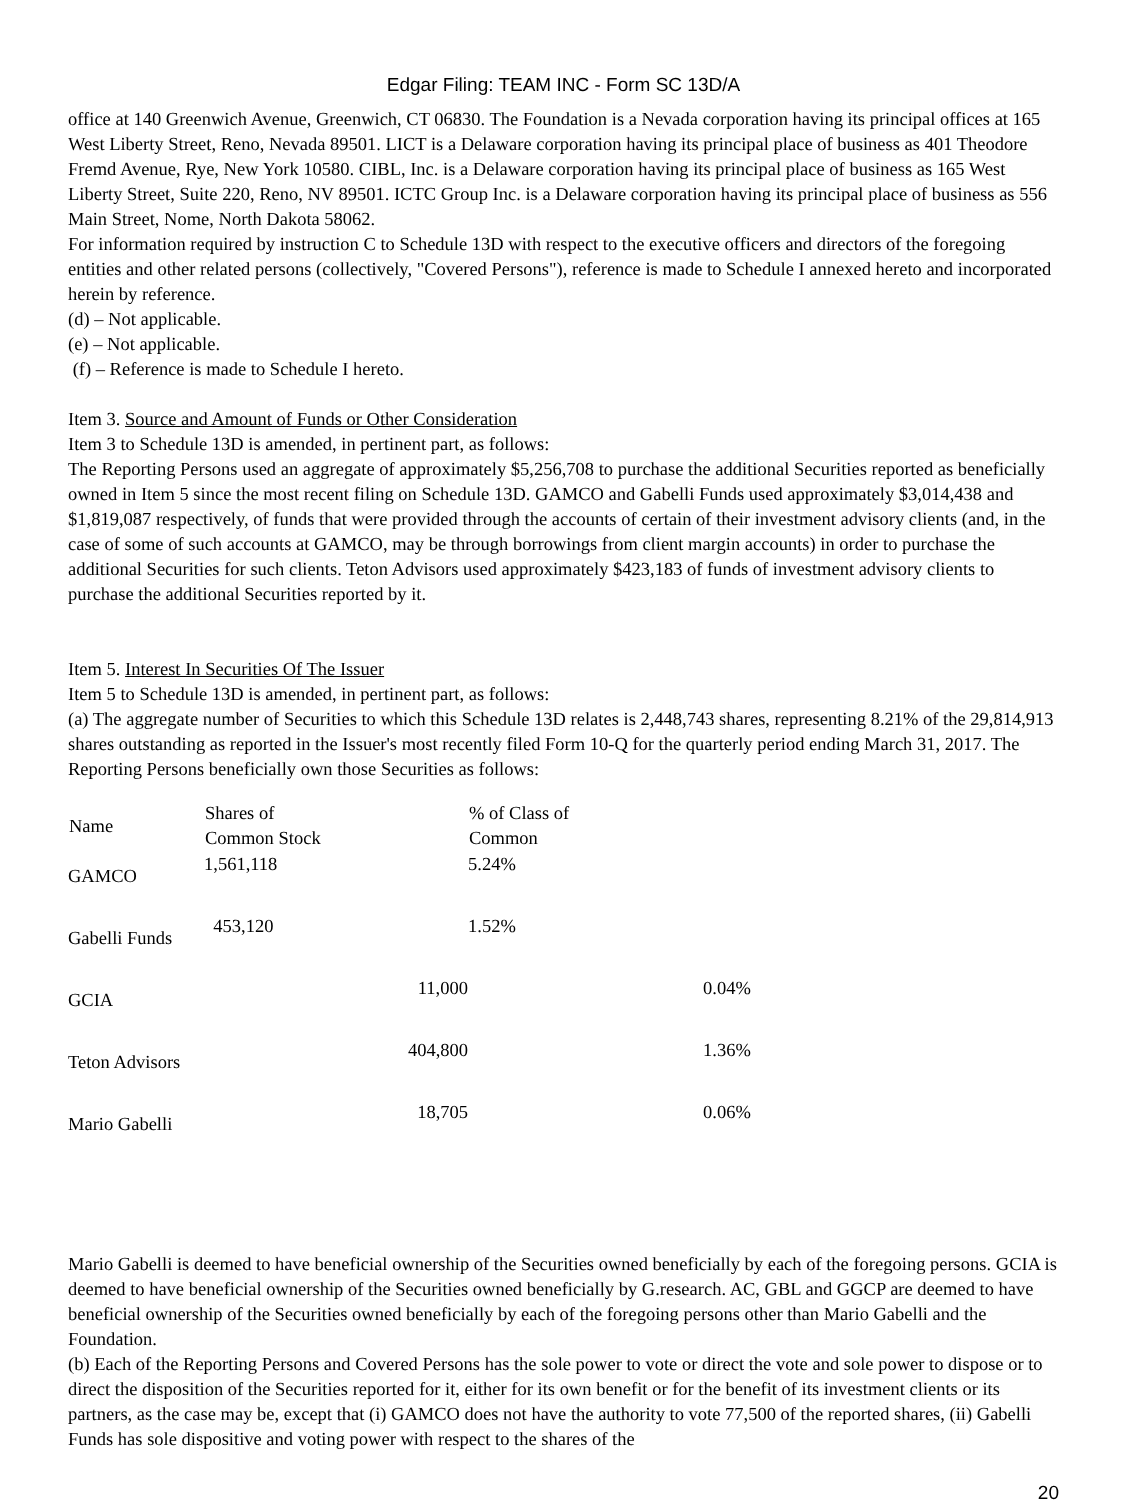Edgar Filing: TEAM INC - Form SC 13D/A
office at 140 Greenwich Avenue, Greenwich, CT 06830. The Foundation is a Nevada corporation having its principal offices at 165 West Liberty Street, Reno, Nevada 89501. LICT is a Delaware corporation having its principal place of business as 401 Theodore Fremd Avenue, Rye, New York 10580. CIBL, Inc. is a Delaware corporation having its principal place of business as 165 West Liberty Street, Suite 220, Reno, NV 89501. ICTC Group Inc. is a Delaware corporation having its principal place of business as 556 Main Street, Nome, North Dakota 58062.
For information required by instruction C to Schedule 13D with respect to the executive officers and directors of the foregoing entities and other related persons (collectively, "Covered Persons"), reference is made to Schedule I annexed hereto and incorporated herein by reference.
(d) – Not applicable.
(e) – Not applicable.
(f) – Reference is made to Schedule I hereto.
Item 3. Source and Amount of Funds or Other Consideration
Item 3 to Schedule 13D is amended, in pertinent part, as follows:
The Reporting Persons used an aggregate of approximately $5,256,708 to purchase the additional Securities reported as beneficially owned in Item 5 since the most recent filing on Schedule 13D. GAMCO and Gabelli Funds used approximately $3,014,438 and $1,819,087 respectively, of funds that were provided through the accounts of certain of their investment advisory clients (and, in the case of some of such accounts at GAMCO, may be through borrowings from client margin accounts) in order to purchase the additional Securities for such clients. Teton Advisors used approximately $423,183 of funds of investment advisory clients to purchase the additional Securities reported by it.
Item 5. Interest In Securities Of The Issuer
Item 5 to Schedule 13D is amended, in pertinent part, as follows:
(a) The aggregate number of Securities to which this Schedule 13D relates is 2,448,743 shares, representing 8.21% of the 29,814,913 shares outstanding as reported in the Issuer's most recently filed Form 10-Q for the quarterly period ending March 31, 2017. The Reporting Persons beneficially own those Securities as follows:
| Name | Shares of Common Stock | % of Class of Common |
| --- | --- | --- |
| GAMCO | 1,561,118 | 5.24% |
| Gabelli Funds | 453,120 | 1.52% |
| GCIA | 11,000 | 0.04% |
| Teton Advisors | 404,800 | 1.36% |
| Mario Gabelli | 18,705 | 0.06% |
Mario Gabelli is deemed to have beneficial ownership of the Securities owned beneficially by each of the foregoing persons. GCIA is deemed to have beneficial ownership of the Securities owned beneficially by G.research. AC, GBL and GGCP are deemed to have beneficial ownership of the Securities owned beneficially by each of the foregoing persons other than Mario Gabelli and the Foundation.
(b) Each of the Reporting Persons and Covered Persons has the sole power to vote or direct the vote and sole power to dispose or to direct the disposition of the Securities reported for it, either for its own benefit or for the benefit of its investment clients or its partners, as the case may be, except that (i) GAMCO does not have the authority to vote 77,500 of the reported shares, (ii) Gabelli Funds has sole dispositive and voting power with respect to the shares of the
20